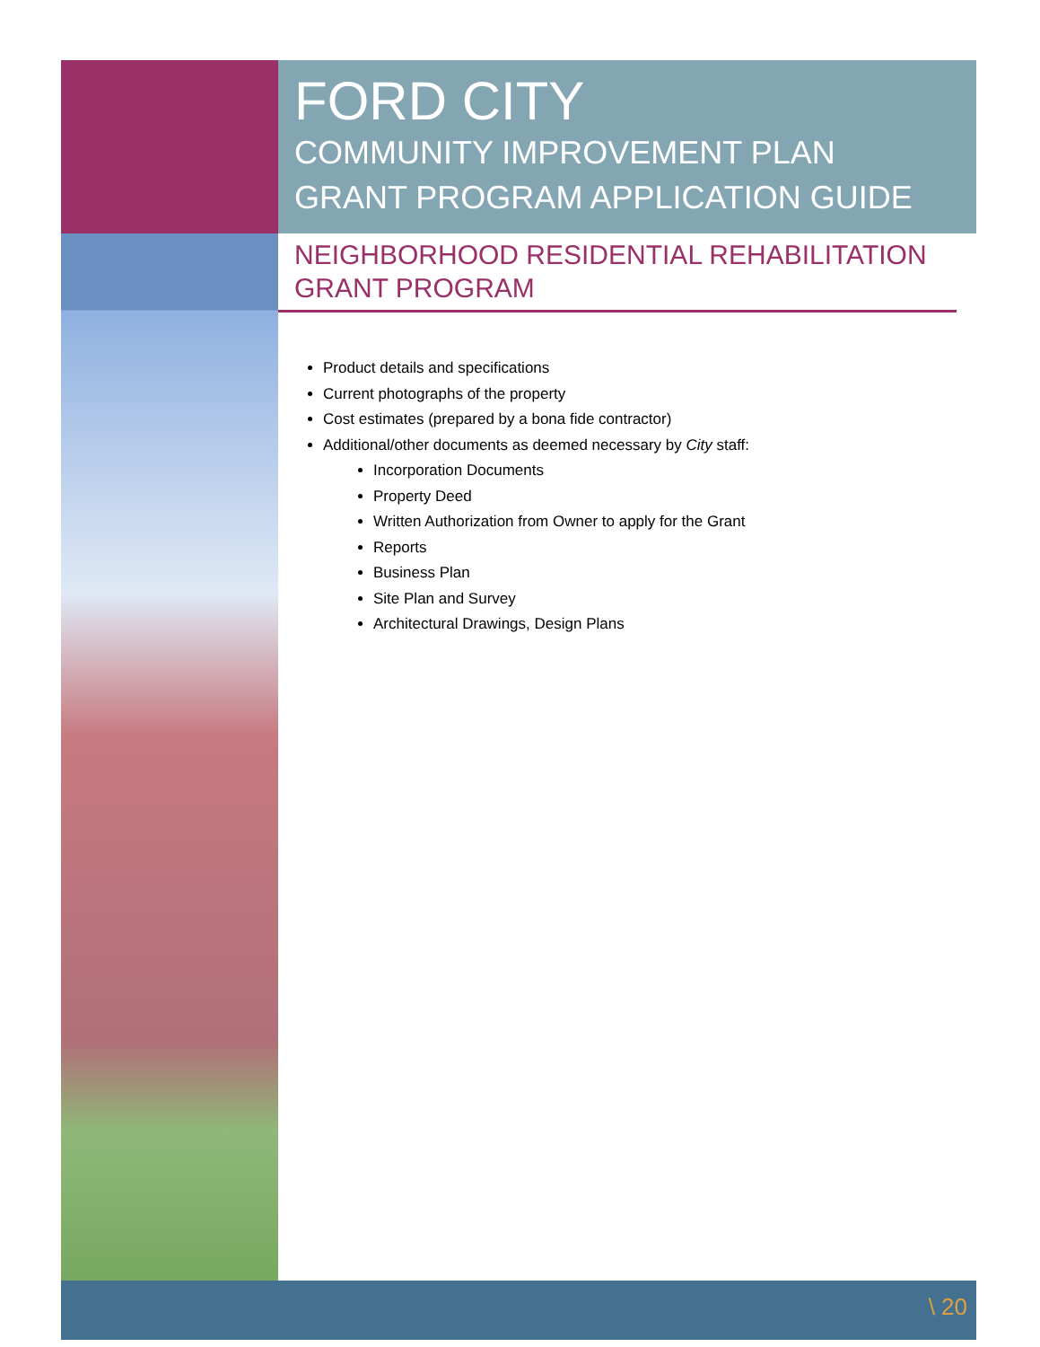FORD CITY
COMMUNITY IMPROVEMENT PLAN
GRANT PROGRAM APPLICATION GUIDE
NEIGHBORHOOD RESIDENTIAL REHABILITATION
GRANT PROGRAM
Product details and specifications
Current photographs of the property
Cost estimates (prepared by a bona fide contractor)
Additional/other documents as deemed necessary by City staff:
Incorporation Documents
Property Deed
Written Authorization from Owner to apply for the Grant
Reports
Business Plan
Site Plan and Survey
Architectural Drawings, Design Plans
\ 20